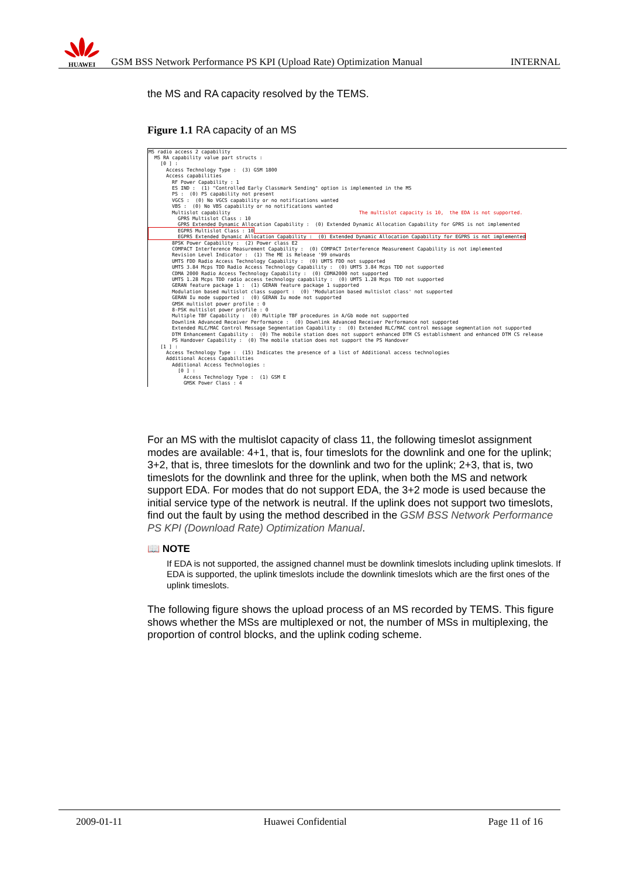HUAWEI
GSM BSS Network Performance PS KPI (Upload Rate) Optimization Manual
INTERNAL
the MS and RA capacity resolved by the TEMS.
Figure 1.1 RA capacity of an MS
MS radio access 2 capability MS RA capability value part structs : [0 ] : Access Technology Type : (3) GSM 1800 Access capabilities RF Power Capability : 1 ES IND : (1) "Controlled Early Classmark Sending" option is implemented in the MS PS : (0) PS capability not present VGCS : (0) No VGCS capability or no notifications wanted VBS : (0) No VBS capability or no notifications wanted Multislot capability The multislot capacity is 10, the EDA is not supported. GPRS Multislot Class : 10 GPRS Extended Dynamic Allocation Capability : (0) Extended Dynamic Allocation Capability for GPRS is not implemented EGPRS Multislot Class : 10 EGPRS Extended Dynamic Allocation Capability : (0) Extended Dynamic Allocation Capability for EGPRS is not implemented 8PSK Power Capability : (2) Power class E2 COMPACT Interference Measurement Capability : (0) COMPACT Interference Measurement Capability is not implemented Revision Level Indicator : (1) The ME is Release '99 onwards UMTS FDD Radio Access Technology Capability : (0) UMTS FDD not supported UMTS 3.84 Mcps TDD Radio Access Technology Capability : (0) UMTS 3.84 Mcps TDD not supported CDMA 2000 Radio Access Technology Capability : (0) CDMA2000 not supported UMTS 1.28 Mcps TDD radio access technology capability : (0) UMTS 1.28 Mcps TDD not supported GERAN feature package 1 : (1) GERAN feature package 1 supported Modulation based multislot class support : (0) 'Modulation based multislot class' not supported GERAN Iu mode supported : (0) GERAN Iu mode not supported GMSK multislot power profile : 0 8-PSK multislot power profile : 0 Multiple TBF Capability : (0) Multiple TBF procedures in A/Gb mode not supported Downlink Advanced Receiver Performance : (0) Downlink Advanced Receiver Performance not supported Extended RLC/MAC Control Message Segmentation Capability : (0) Extended RLC/MAC control message segmentation not supported DTM Enhancement Capability : (0) The mobile station does not support enhanced DTM CS establishment and enhanced DTM CS release PS Handover Capability : (0) The mobile station does not support the PS Handover [1 ] : Access Technology Type : (15) Indicates the presence of a list of Additional access technologies Additional Access Capabilities Additional Access Technologies : [0 ] : Access Technology Type : (1) GSM E GMSK Power Class : 4
For an MS with the multislot capacity of class 11, the following timeslot assignment modes are available: 4+1, that is, four timeslots for the downlink and one for the uplink; 3+2, that is, three timeslots for the downlink and two for the uplink; 2+3, that is, two timeslots for the downlink and three for the uplink, when both the MS and network support EDA. For modes that do not support EDA, the 3+2 mode is used because the initial service type of the network is neutral. If the uplink does not support two timeslots, find out the fault by using the method described in the GSM BSS Network Performance PS KPI (Download Rate) Optimization Manual.
📖 NOTE
If EDA is not supported, the assigned channel must be downlink timeslots including uplink timeslots. If EDA is supported, the uplink timeslots include the downlink timeslots which are the first ones of the uplink timeslots.
The following figure shows the upload process of an MS recorded by TEMS. This figure shows whether the MSs are multiplexed or not, the number of MSs in multiplexing, the proportion of control blocks, and the uplink coding scheme.
2009-01-11 Huawei Confidential Page 11 of 16